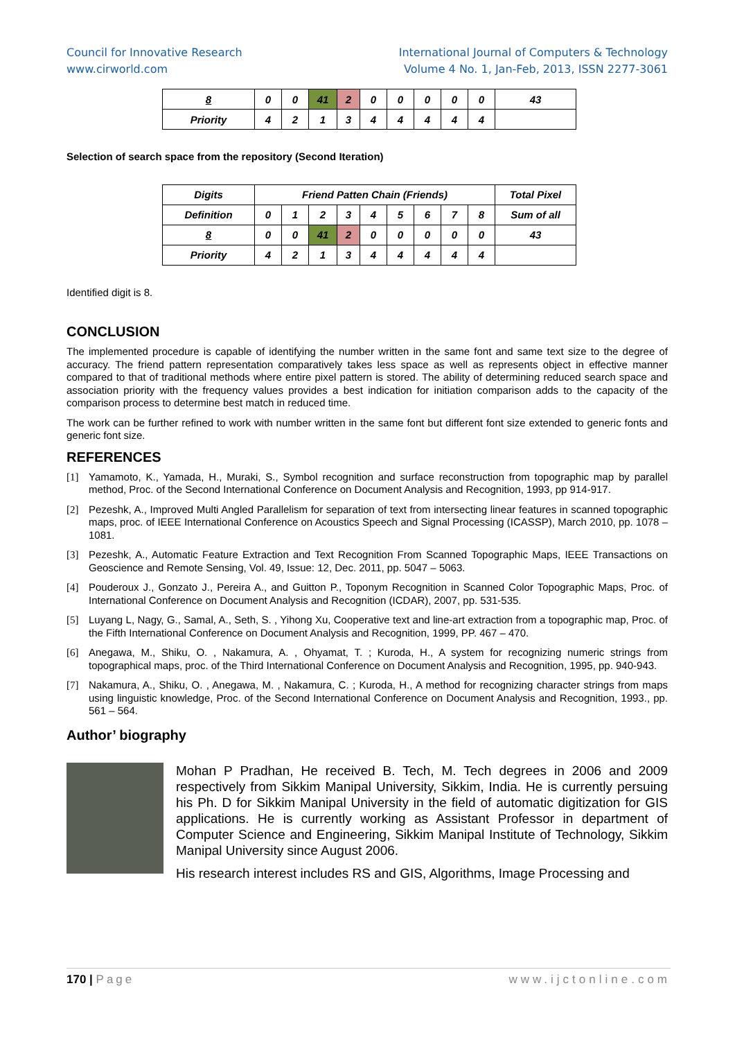Council for Innovative Research
www.cirworld.com
International Journal of Computers & Technology
Volume 4 No. 1, Jan-Feb, 2013, ISSN 2277-3061
| 8 | 0 | 0 | 41 | 2 | 0 | 0 | 0 | 0 | 0 | 43 |
| Priority | 4 | 2 | 1 | 3 | 4 | 4 | 4 | 4 | 4 | |
Selection of search space from the repository (Second Iteration)
| Digits | Friend Patten Chain (Friends) | | | | | | | | | Total Pixel |
| Definition | 0 | 1 | 2 | 3 | 4 | 5 | 6 | 7 | 8 | Sum of all |
| 8 | 0 | 0 | 41 | 2 | 0 | 0 | 0 | 0 | 0 | 43 |
| Priority | 4 | 2 | 1 | 3 | 4 | 4 | 4 | 4 | 4 | |
Identified digit is 8.
CONCLUSION
The implemented procedure is capable of identifying the number written in the same font and same text size to the degree of accuracy. The friend pattern representation comparatively takes less space as well as represents object in effective manner compared to that of traditional methods where entire pixel pattern is stored. The ability of determining reduced search space and association priority with the frequency values provides a best indication for initiation comparison adds to the capacity of the comparison process to determine best match in reduced time.
The work can be further refined to work with number written in the same font but different font size extended to generic fonts and generic font size.
REFERENCES
[1] Yamamoto, K., Yamada, H., Muraki, S., Symbol recognition and surface reconstruction from topographic map by parallel method, Proc. of the Second International Conference on Document Analysis and Recognition, 1993, pp 914-917.
[2] Pezeshk, A., Improved Multi Angled Parallelism for separation of text from intersecting linear features in scanned topographic maps, proc. of IEEE International Conference on Acoustics Speech and Signal Processing (ICASSP), March 2010, pp. 1078 – 1081.
[3] Pezeshk, A., Automatic Feature Extraction and Text Recognition From Scanned Topographic Maps, IEEE Transactions on Geoscience and Remote Sensing, Vol. 49, Issue: 12, Dec. 2011, pp. 5047 – 5063.
[4] Pouderoux J., Gonzato J., Pereira A., and Guitton P., Toponym Recognition in Scanned Color Topographic Maps, Proc. of International Conference on Document Analysis and Recognition (ICDAR), 2007, pp. 531-535.
[5] Luyang L, Nagy, G., Samal, A., Seth, S. , Yihong Xu, Cooperative text and line-art extraction from a topographic map, Proc. of the Fifth International Conference on Document Analysis and Recognition, 1999, PP. 467 – 470.
[6] Anegawa, M., Shiku, O. , Nakamura, A. , Ohyamat, T. ; Kuroda, H., A system for recognizing numeric strings from topographical maps, proc. of the Third International Conference on Document Analysis and Recognition, 1995, pp. 940-943.
[7] Nakamura, A., Shiku, O. , Anegawa, M. , Nakamura, C. ; Kuroda, H., A method for recognizing character strings from maps using linguistic knowledge, Proc. of the Second International Conference on Document Analysis and Recognition, 1993., pp. 561 – 564.
Author’ biography
Mohan P Pradhan, He received B. Tech, M. Tech degrees in 2006 and 2009 respectively from Sikkim Manipal University, Sikkim, India. He is currently persuing his Ph. D for Sikkim Manipal University in the field of automatic digitization for GIS applications. He is currently working as Assistant Professor in department of Computer Science and Engineering, Sikkim Manipal Institute of Technology, Sikkim Manipal University since August 2006.
His research interest includes RS and GIS, Algorithms, Image Processing and
170 | Page www.ijctonline.com